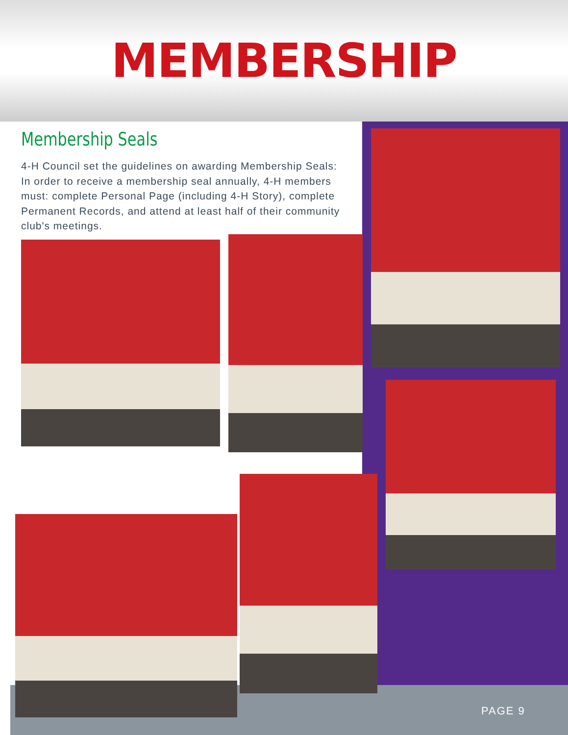MEMBERSHIP
Membership Seals
4-H Council set the guidelines on awarding Membership Seals: In order to receive a membership seal annually, 4-H members must: complete Personal Page (including 4-H Story), complete Permanent Records, and attend at least half of their community club's meetings.
PAGE 9